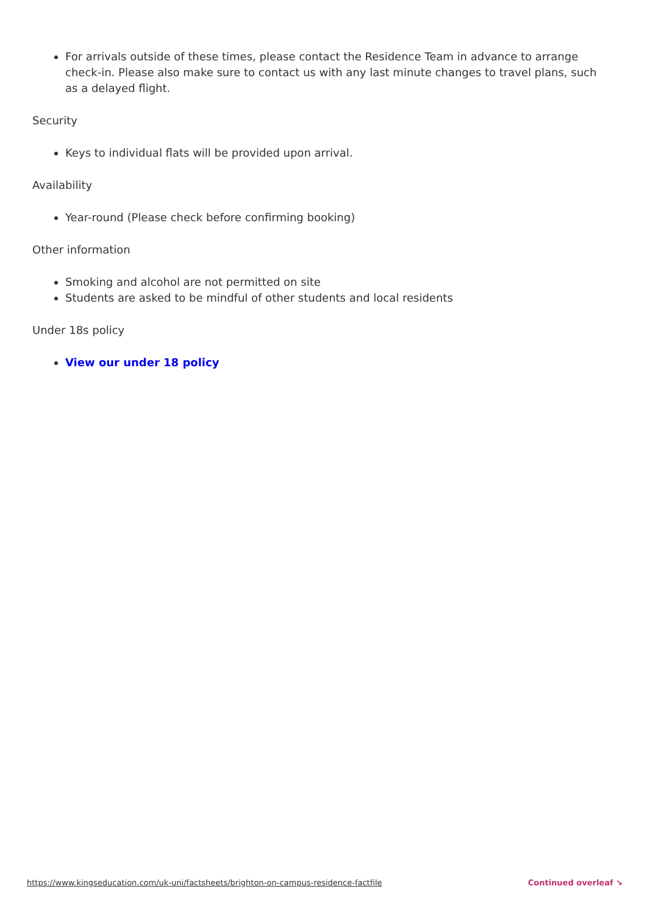For arrivals outside of these times, please contact the Residence Team in advance to arrange check-in. Please also make sure to contact us with any last minute changes to travel plans, such as a delayed flight.
Security
Keys to individual flats will be provided upon arrival.
Availability
Year-round (Please check before confirming booking)
Other information
Smoking and alcohol are not permitted on site
Students are asked to be mindful of other students and local residents
Under 18s policy
View our under 18 policy
https://www.kingseducation.com/uk-uni/factsheets/brighton-on-campus-residence-factfile Continued overleaf ↘